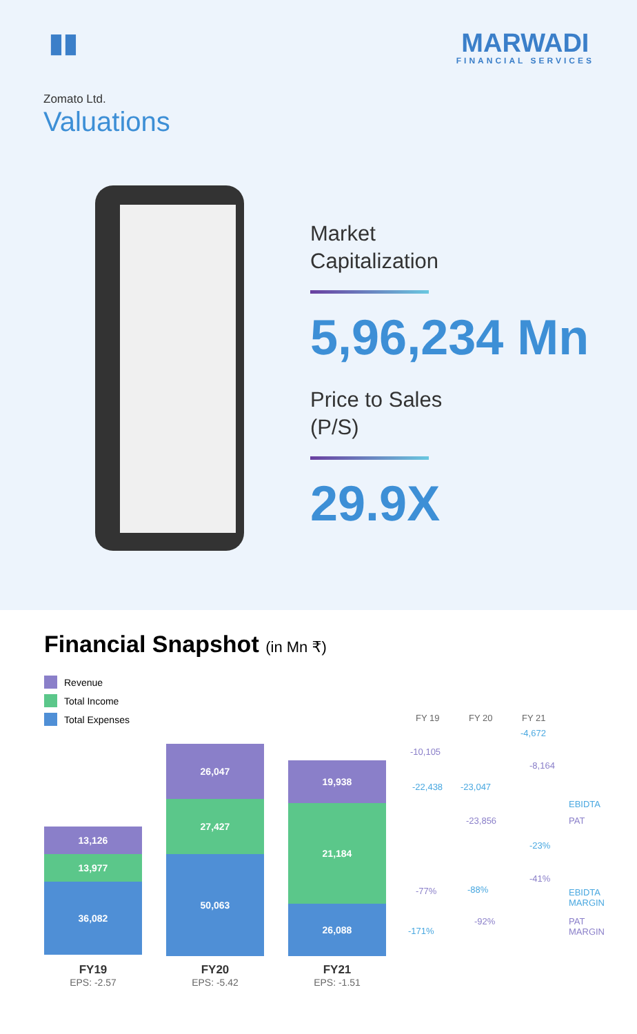▮▮ MARWADI
FINANCIAL SERVICES
Zomato Ltd.
Valuations
Market
Capitalization
5,96,234 Mn
Price to Sales
(P/S)
29.9X
Financial Snapshot (in Mn ₹)
Revenue
Total Income
Total Expenses
13,126
13,977
36,082
26,047
27,427
50,063
19,938
21,184
26,088
FY19
EPS: -2.57
FY20
EPS: -5.42
FY21
EPS: -1.51
FY 19 FY 20 FY 21
-4,672
-10,105
-8,164
-22,438 -23,047
-23,856
EBIDTA
PAT
-23%
-41%
-88%
-77%
-92%
-171%
EBIDTA
MARGIN
PAT
MARGIN